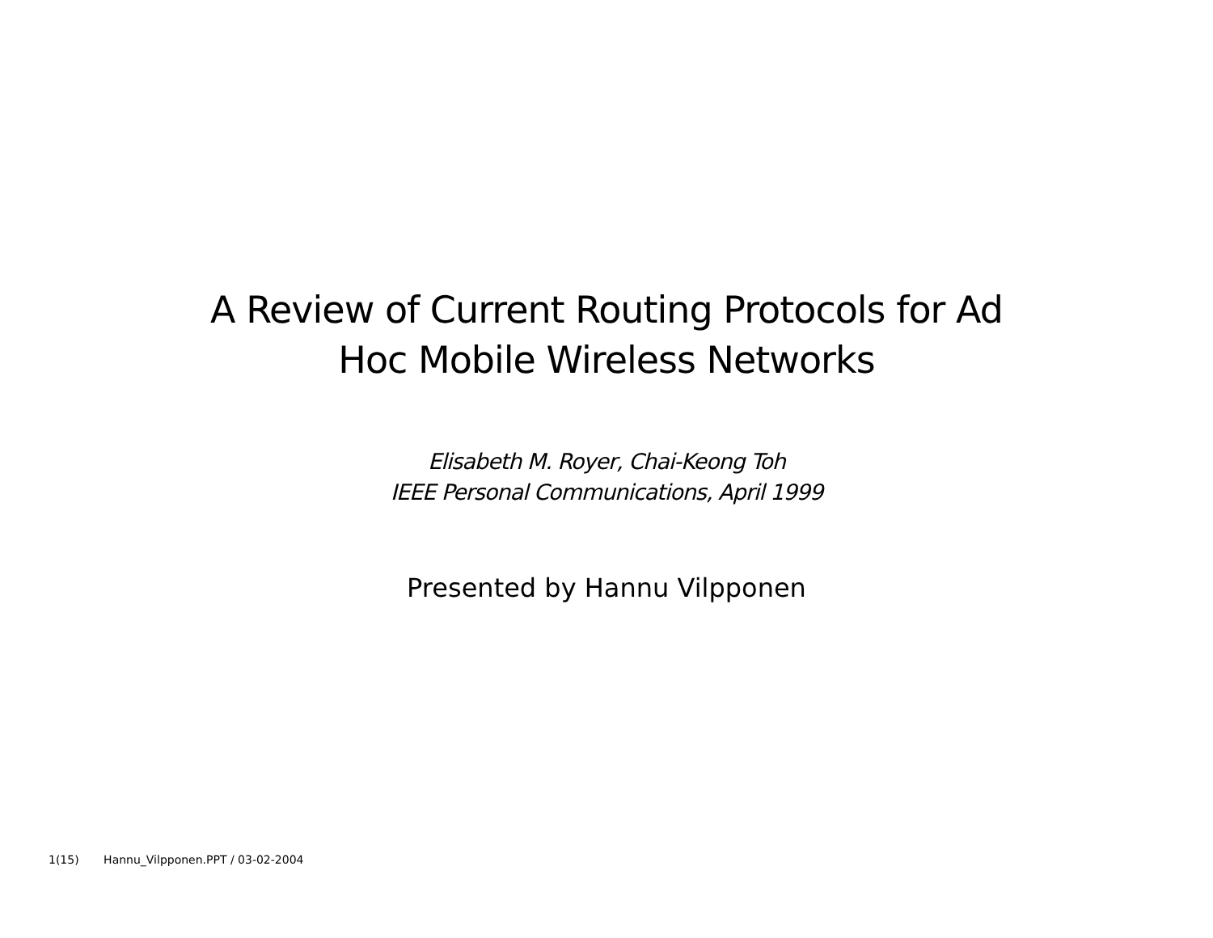A Review of Current Routing Protocols for Ad
Hoc Mobile Wireless Networks
Elisabeth M. Royer, Chai-Keong Toh
IEEE Personal Communications, April 1999
Presented by Hannu Vilpponen
1(15) Hannu_Vilpponen.PPT / 03-02-2004